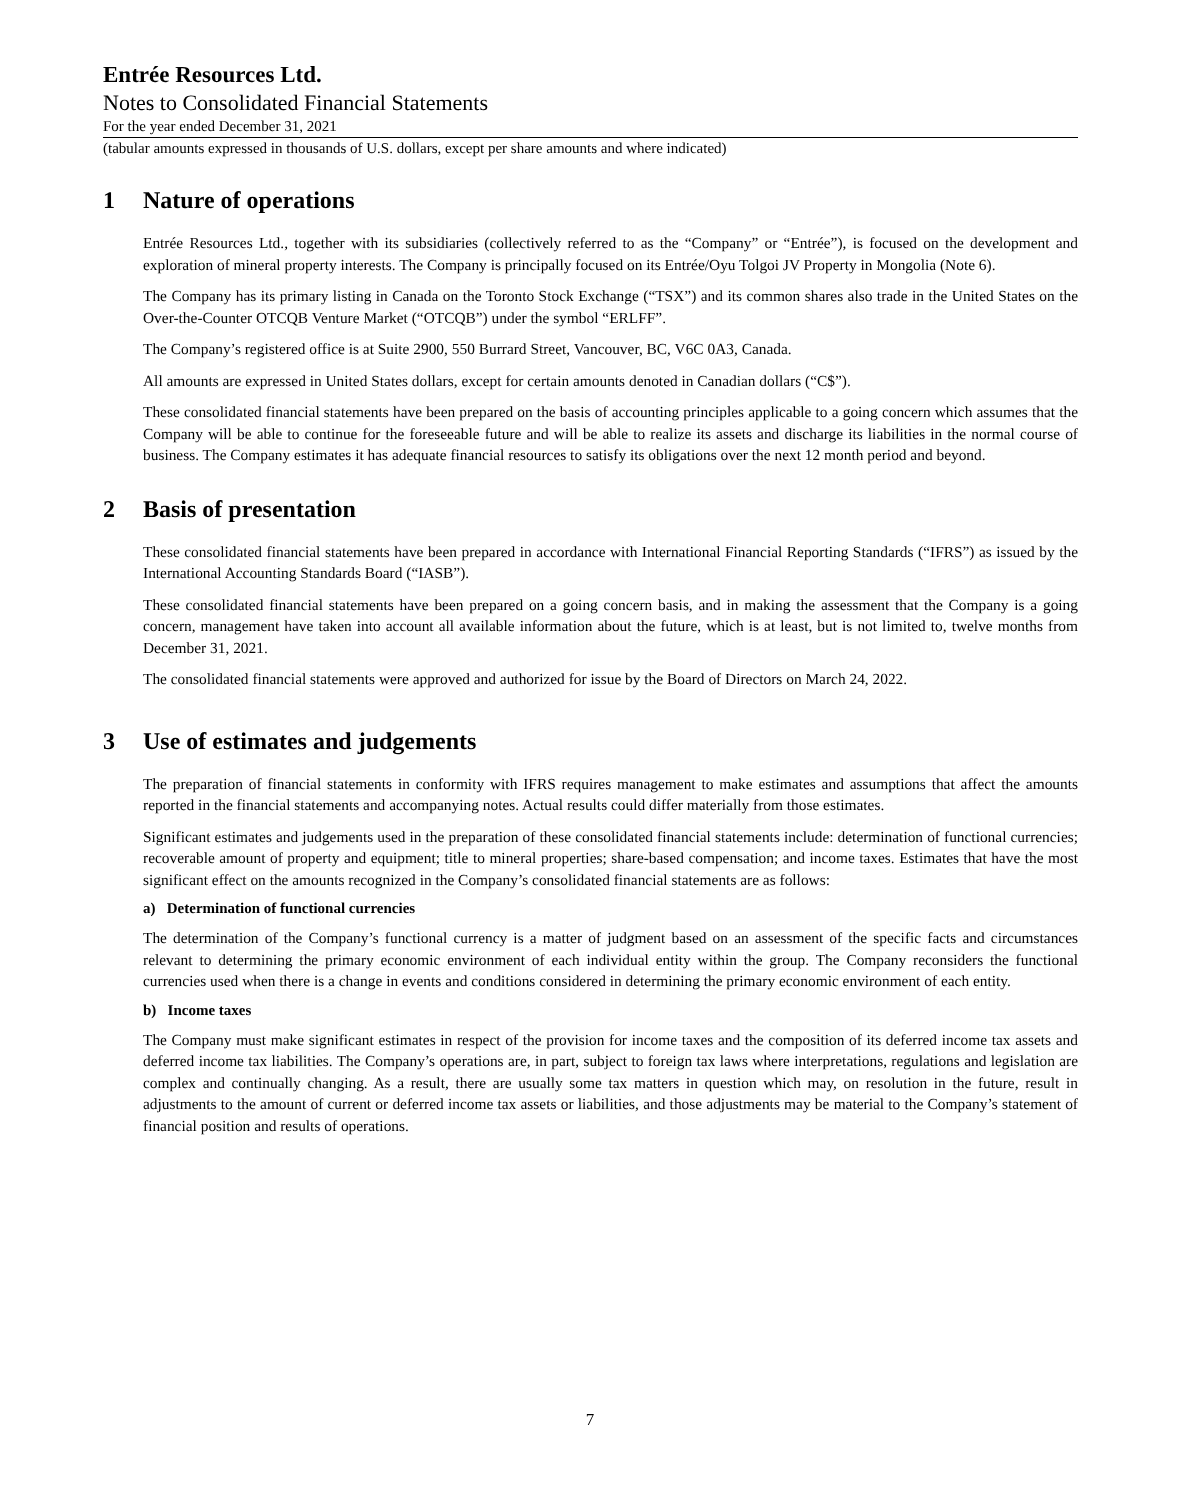Entrée Resources Ltd.
Notes to Consolidated Financial Statements
For the year ended December 31, 2021
(tabular amounts expressed in thousands of U.S. dollars, except per share amounts and where indicated)
1 Nature of operations
Entrée Resources Ltd., together with its subsidiaries (collectively referred to as the “Company” or “Entrée”), is focused on the development and exploration of mineral property interests. The Company is principally focused on its Entrée/Oyu Tolgoi JV Property in Mongolia (Note 6).
The Company has its primary listing in Canada on the Toronto Stock Exchange (“TSX”) and its common shares also trade in the United States on the Over-the-Counter OTCQB Venture Market (“OTCQB”) under the symbol “ERLFF”.
The Company’s registered office is at Suite 2900, 550 Burrard Street, Vancouver, BC, V6C 0A3, Canada.
All amounts are expressed in United States dollars, except for certain amounts denoted in Canadian dollars (“C$”).
These consolidated financial statements have been prepared on the basis of accounting principles applicable to a going concern which assumes that the Company will be able to continue for the foreseeable future and will be able to realize its assets and discharge its liabilities in the normal course of business. The Company estimates it has adequate financial resources to satisfy its obligations over the next 12 month period and beyond.
2 Basis of presentation
These consolidated financial statements have been prepared in accordance with International Financial Reporting Standards (“IFRS”) as issued by the International Accounting Standards Board (“IASB”).
These consolidated financial statements have been prepared on a going concern basis, and in making the assessment that the Company is a going concern, management have taken into account all available information about the future, which is at least, but is not limited to, twelve months from December 31, 2021.
The consolidated financial statements were approved and authorized for issue by the Board of Directors on March 24, 2022.
3 Use of estimates and judgements
The preparation of financial statements in conformity with IFRS requires management to make estimates and assumptions that affect the amounts reported in the financial statements and accompanying notes. Actual results could differ materially from those estimates.
Significant estimates and judgements used in the preparation of these consolidated financial statements include: determination of functional currencies; recoverable amount of property and equipment; title to mineral properties; share-based compensation; and income taxes. Estimates that have the most significant effect on the amounts recognized in the Company’s consolidated financial statements are as follows:
a) Determination of functional currencies
The determination of the Company’s functional currency is a matter of judgment based on an assessment of the specific facts and circumstances relevant to determining the primary economic environment of each individual entity within the group. The Company reconsiders the functional currencies used when there is a change in events and conditions considered in determining the primary economic environment of each entity.
b) Income taxes
The Company must make significant estimates in respect of the provision for income taxes and the composition of its deferred income tax assets and deferred income tax liabilities. The Company’s operations are, in part, subject to foreign tax laws where interpretations, regulations and legislation are complex and continually changing. As a result, there are usually some tax matters in question which may, on resolution in the future, result in adjustments to the amount of current or deferred income tax assets or liabilities, and those adjustments may be material to the Company’s statement of financial position and results of operations.
7